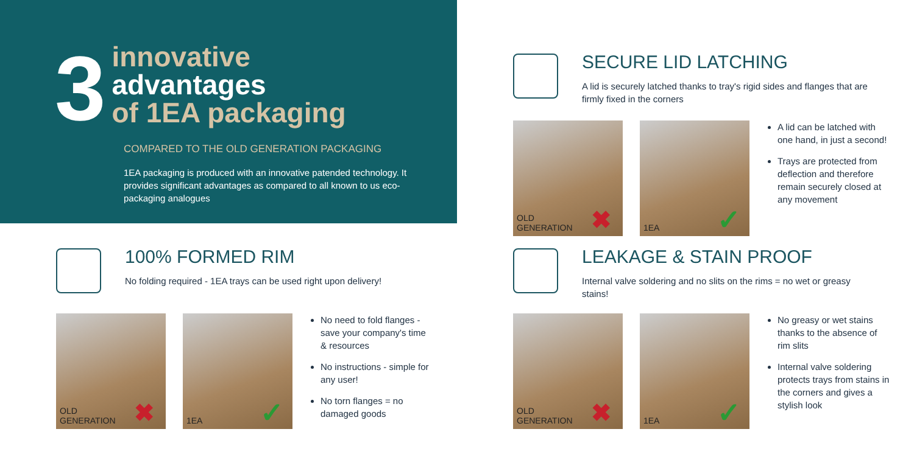3
innovative
advantages
of 1EA packaging
COMPARED TO THE OLD GENERATION PACKAGING
1EA packaging is produced with an innovative patended technology. It provides significant advantages as compared to all known to us eco-packaging analogues
100% FORMED RIM
No folding required - 1EA trays can be used right upon delivery!
OLD
GENERATION
✖
1EA ✓
No need to fold flanges - save your company's time & resources
No instructions - simple for any user!
No torn flanges = no damaged goods
SECURE LID LATCHING
A lid is securely latched thanks to tray's rigid sides and flanges that are firmly fixed in the corners
OLD
GENERATION
✖
1EA ✓
A lid can be latched with one hand, in just a second!
Trays are protected from deflection and therefore remain securely closed at any movement
LEAKAGE & STAIN PROOF
Internal valve soldering and no slits on the rims = no wet or greasy stains!
OLD
GENERATION
✖
1EA ✓
No greasy or wet stains thanks to the absence of rim slits
Internal valve soldering protects trays from stains in the corners and gives a stylish look